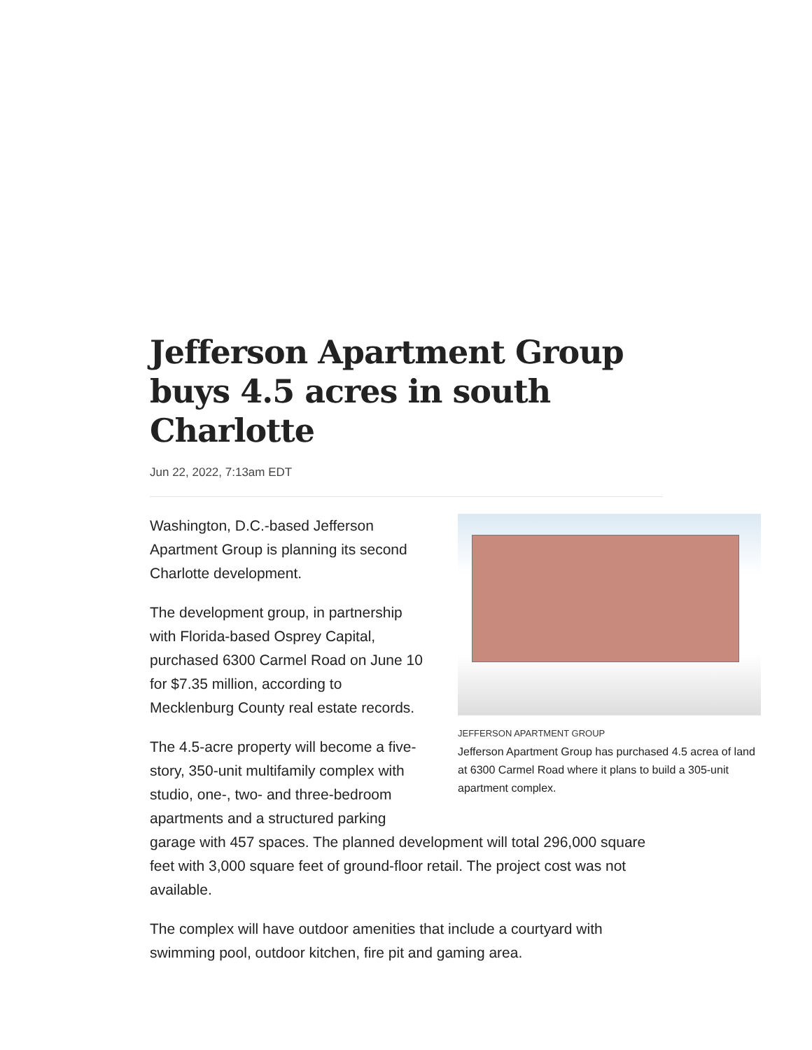Jefferson Apartment Group buys 4.5 acres in south Charlotte
Jun 22, 2022, 7:13am EDT
JEFFERSON APARTMENT GROUP
Jefferson Apartment Group has purchased 4.5 acrea of land at 6300 Carmel Road where it plans to build a 305-unit apartment complex.
Washington, D.C.-based Jefferson Apartment Group is planning its second Charlotte development.
The development group, in partnership with Florida-based Osprey Capital, purchased 6300 Carmel Road on June 10 for $7.35 million, according to Mecklenburg County real estate records.
The 4.5-acre property will become a five-story, 350-unit multifamily complex with studio, one-, two- and three-bedroom apartments and a structured parking garage with 457 spaces. The planned development will total 296,000 square feet with 3,000 square feet of ground-floor retail. The project cost was not available.
The complex will have outdoor amenities that include a courtyard with swimming pool, outdoor kitchen, fire pit and gaming area.